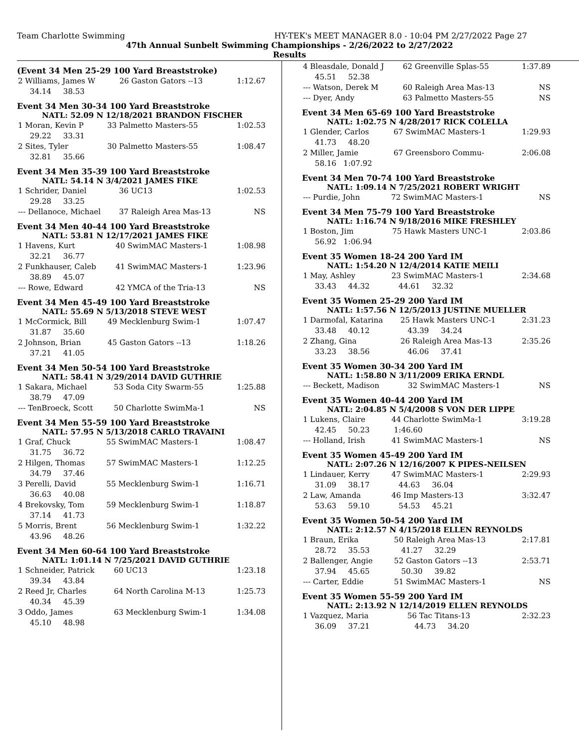Team Charlotte Swimming HY-TEK's MEET MANAGER 8.0 - 10:04 PM 2/27/2022 Page 27
47th Annual Sunbelt Swimming Championships - 2/26/2022 to 2/27/2022
Results
(Event 34 Men 25-29 100 Yard Breaststroke)
| 2 Williams, James W | 26 Gaston Gators --13 | 1:12.67 |
| 34.14 38.53 | | |
Event 34 Men 30-34 100 Yard Breaststroke
NATL: 52.09 N 12/18/2021 BRANDON FISCHER
| 1 Moran, Kevin P | 33 Palmetto Masters-55 | 1:02.53 |
| 29.22 33.31 | | |
| 2 Sites, Tyler | 30 Palmetto Masters-55 | 1:08.47 |
| 32.81 35.66 | | |
Event 34 Men 35-39 100 Yard Breaststroke
NATL: 54.14 N 3/4/2021 JAMES FIKE
| 1 Schrider, Daniel | 36 UC13 | 1:02.53 |
| 29.28 33.25 | | |
| --- Dellanoce, Michael | 37 Raleigh Area Mas-13 | NS |
Event 34 Men 40-44 100 Yard Breaststroke
NATL: 53.81 N 12/17/2021 JAMES FIKE
| 1 Havens, Kurt | 40 SwimMAC Masters-1 | 1:08.98 |
| 32.21 36.77 | | |
| 2 Funkhauser, Caleb | 41 SwimMAC Masters-1 | 1:23.96 |
| 38.89 45.07 | | |
| --- Rowe, Edward | 42 YMCA of the Tria-13 | NS |
Event 34 Men 45-49 100 Yard Breaststroke
NATL: 55.69 N 5/13/2018 STEVE WEST
| 1 McCormick, Bill | 49 Mecklenburg Swim-1 | 1:07.47 |
| 31.87 35.60 | | |
| 2 Johnson, Brian | 45 Gaston Gators --13 | 1:18.26 |
| 37.21 41.05 | | |
Event 34 Men 50-54 100 Yard Breaststroke
NATL: 58.41 N 3/29/2014 DAVID GUTHRIE
| 1 Sakara, Michael | 53 Soda City Swarm-55 | 1:25.88 |
| 38.79 47.09 | | |
| --- TenBroeck, Scott | 50 Charlotte SwimMa-1 | NS |
Event 34 Men 55-59 100 Yard Breaststroke
NATL: 57.95 N 5/13/2018 CARLO TRAVAINI
| 1 Graf, Chuck | 55 SwimMAC Masters-1 | 1:08.47 |
| 31.75 36.72 | | |
| 2 Hilgen, Thomas | 57 SwimMAC Masters-1 | 1:12.25 |
| 34.79 37.46 | | |
| 3 Perelli, David | 55 Mecklenburg Swim-1 | 1:16.71 |
| 36.63 40.08 | | |
| 4 Brekovsky, Tom | 59 Mecklenburg Swim-1 | 1:18.87 |
| 37.14 41.73 | | |
| 5 Morris, Brent | 56 Mecklenburg Swim-1 | 1:32.22 |
| 43.96 48.26 | | |
Event 34 Men 60-64 100 Yard Breaststroke
NATL: 1:01.14 N 7/25/2021 DAVID GUTHRIE
| 1 Schneider, Patrick | 60 UC13 | 1:23.18 |
| 39.34 43.84 | | |
| 2 Reed Jr, Charles | 64 North Carolina M-13 | 1:25.73 |
| 40.34 45.39 | | |
| 3 Oddo, James | 63 Mecklenburg Swim-1 | 1:34.08 |
| 45.10 48.98 | | |
| 4 Bleasdale, Donald J | 62 Greenville Splas-55 | 1:37.89 |
| 45.51 52.38 | | |
| --- Watson, Derek M | 60 Raleigh Area Mas-13 | NS |
| --- Dyer, Andy | 63 Palmetto Masters-55 | NS |
Event 34 Men 65-69 100 Yard Breaststroke
NATL: 1:02.75 N 4/28/2017 RICK COLELLA
| 1 Glender, Carlos | 67 SwimMAC Masters-1 | 1:29.93 |
| 41.73 48.20 | | |
| 2 Miller, Jamie | 67 Greensboro Commu- | 2:06.08 |
| 58.16 1:07.92 | | |
Event 34 Men 70-74 100 Yard Breaststroke
NATL: 1:09.14 N 7/25/2021 ROBERT WRIGHT
| --- Purdie, John | 72 SwimMAC Masters-1 | NS |
Event 34 Men 75-79 100 Yard Breaststroke
NATL: 1:16.74 N 9/18/2016 MIKE FRESHLEY
| 1 Boston, Jim | 75 Hawk Masters UNC-1 | 2:03.86 |
| 56.92 1:06.94 | | |
Event 35 Women 18-24 200 Yard IM
NATL: 1:54.20 N 12/4/2014 KATIE MEILI
| 1 May, Ashley | 23 SwimMAC Masters-1 | 2:34.68 |
| 33.43 44.32 | 44.61 32.32 | |
Event 35 Women 25-29 200 Yard IM
NATL: 1:57.56 N 12/5/2013 JUSTINE MUELLER
| 1 Darmofal, Katarina | 25 Hawk Masters UNC-1 | 2:31.23 |
| 33.48 40.12 | 43.39 34.24 | |
| 2 Zhang, Gina | 26 Raleigh Area Mas-13 | 2:35.26 |
| 33.23 38.56 | 46.06 37.41 | |
Event 35 Women 30-34 200 Yard IM
NATL: 1:58.80 N 3/11/2009 ERIKA ERNDL
| --- Beckett, Madison | 32 SwimMAC Masters-1 | NS |
Event 35 Women 40-44 200 Yard IM
NATL: 2:04.85 N 5/4/2008 S VON DER LIPPE
| 1 Lukens, Claire | 44 Charlotte SwimMa-1 | 3:19.28 |
| 42.45 50.23 | 1:46.60 | |
| --- Holland, Irish | 41 SwimMAC Masters-1 | NS |
Event 35 Women 45-49 200 Yard IM
NATL: 2:07.26 N 12/16/2007 K PIPES-NEILSEN
| 1 Lindauer, Kerry | 47 SwimMAC Masters-1 | 2:29.93 |
| 31.09 38.17 | 44.63 36.04 | |
| 2 Law, Amanda | 46 Imp Masters-13 | 3:32.47 |
| 53.63 59.10 | 54.53 45.21 | |
Event 35 Women 50-54 200 Yard IM
NATL: 2:12.57 N 4/15/2018 ELLEN REYNOLDS
| 1 Braun, Erika | 50 Raleigh Area Mas-13 | 2:17.81 |
| 28.72 35.53 | 41.27 32.29 | |
| 2 Ballenger, Angie | 52 Gaston Gators --13 | 2:53.71 |
| 37.94 45.65 | 50.30 39.82 | |
| --- Carter, Eddie | 51 SwimMAC Masters-1 | NS |
Event 35 Women 55-59 200 Yard IM
NATL: 2:13.92 N 12/14/2019 ELLEN REYNOLDS
| 1 Vazquez, Maria | 56 Tac Titans-13 | 2:32.23 |
| 36.09 37.21 | 44.73 34.20 | |